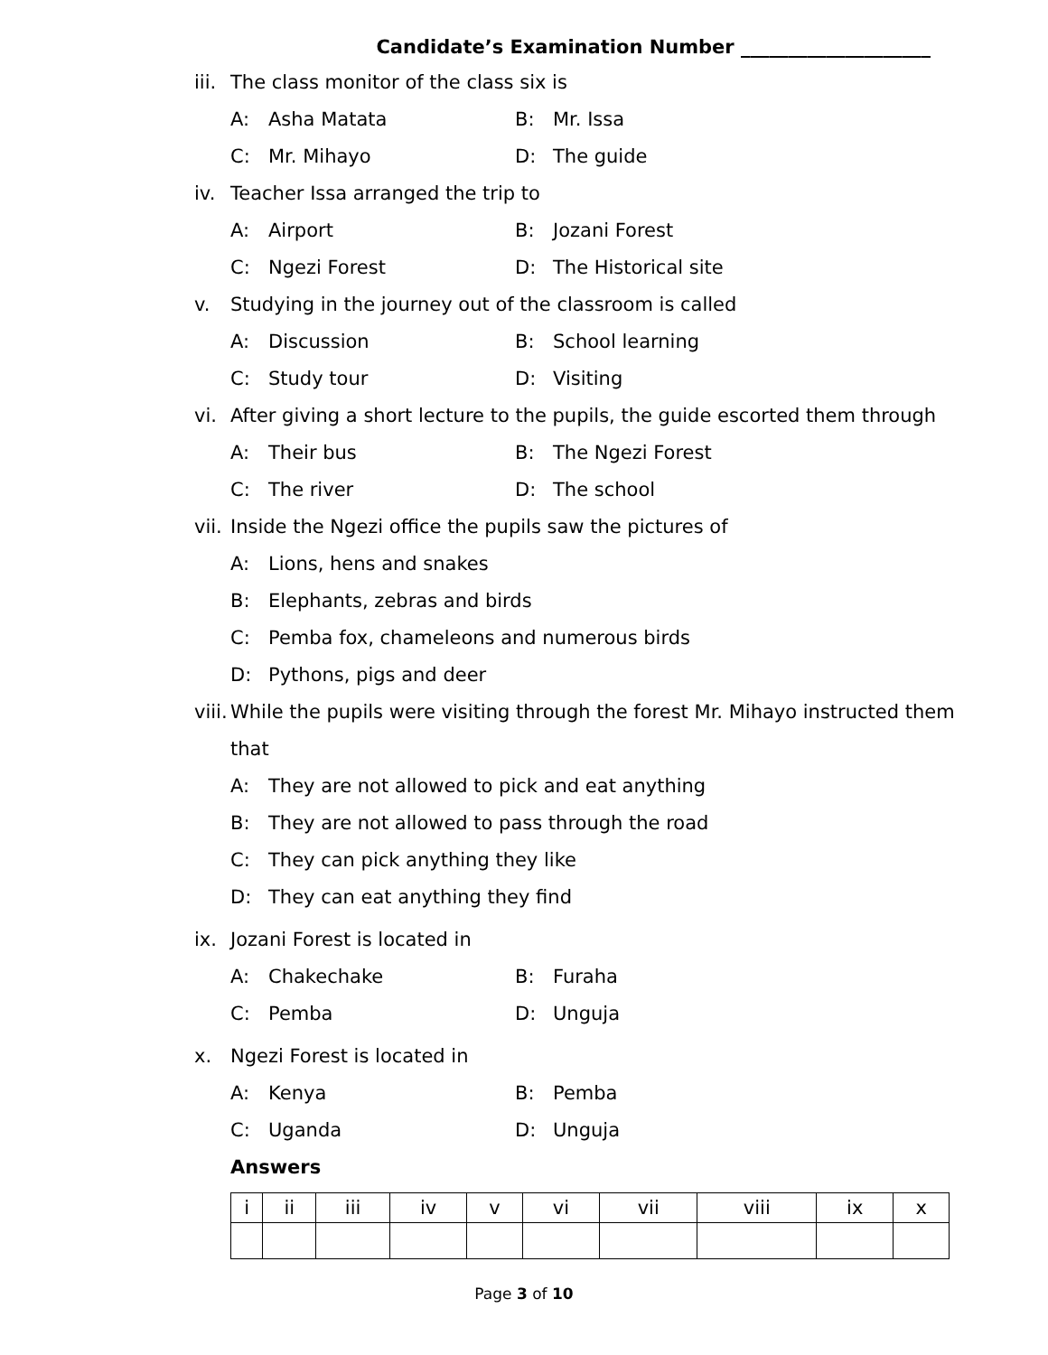Candidate’s Examination Number ____________________
iii. The class monitor of the class six is
A: Asha Matata B: Mr. Issa
C: Mr. Mihayo D: The guide
iv. Teacher Issa arranged the trip to
A: Airport B: Jozani Forest
C: Ngezi Forest D: The Historical site
v. Studying in the journey out of the classroom is called
A: Discussion B: School learning
C: Study tour D: Visiting
vi. After giving a short lecture to the pupils, the guide escorted them through
A: Their bus B: The Ngezi Forest
C: The river D: The school
vii. Inside the Ngezi office the pupils saw the pictures of
A: Lions, hens and snakes
B: Elephants, zebras and birds
C: Pemba fox, chameleons and numerous birds
D: Pythons, pigs and deer
viii. While the pupils were visiting through the forest Mr. Mihayo instructed them
that
A: They are not allowed to pick and eat anything
B: They are not allowed to pass through the road
C: They can pick anything they like
D: They can eat anything they find
ix. Jozani Forest is located in
A: Chakechake B: Furaha
C: Pemba D: Unguja
x. Ngezi Forest is located in
A: Kenya B: Pemba
C: Uganda D: Unguja
Answers
| i | ii | iii | iv | v | vi | vii | viii | ix | x |
| --- | --- | --- | --- | --- | --- | --- | --- | --- | --- |
Page 3 of 10